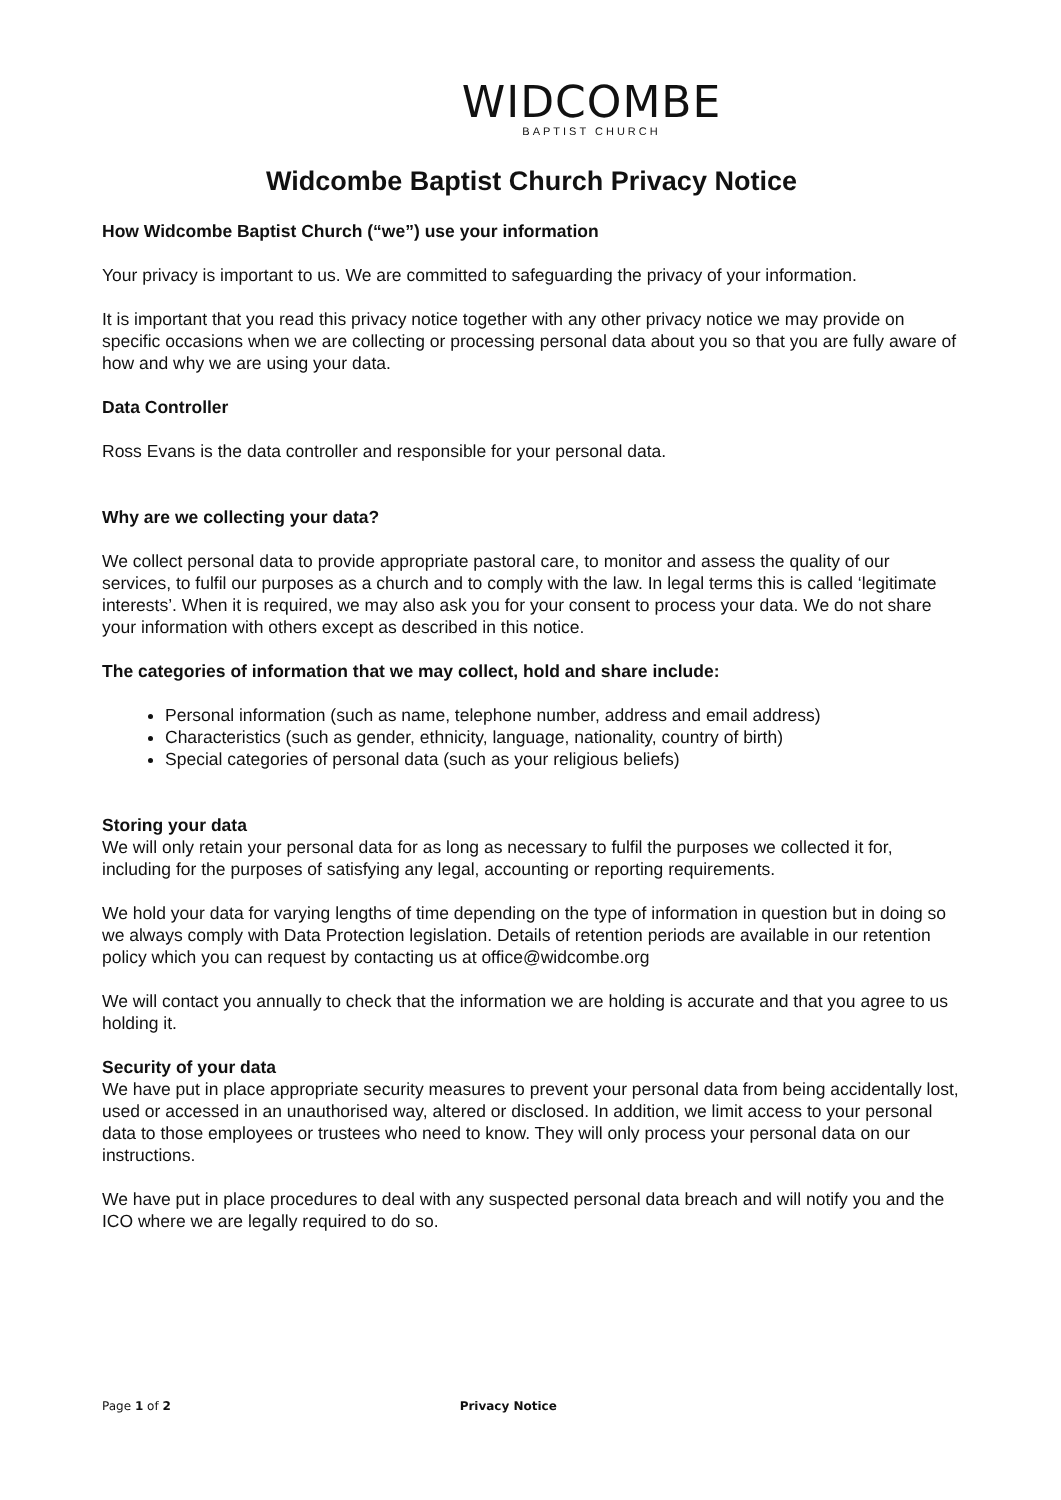WIDCOMBE
BAPTIST CHURCH
Widcombe Baptist Church Privacy Notice
How Widcombe Baptist Church (“we”) use your information
Your privacy is important to us. We are committed to safeguarding the privacy of your information.
It is important that you read this privacy notice together with any other privacy notice we may provide on specific occasions when we are collecting or processing personal data about you so that you are fully aware of how and why we are using your data.
Data Controller
Ross Evans is the data controller and responsible for your personal data.
Why are we collecting your data?
We collect personal data to provide appropriate pastoral care, to monitor and assess the quality of our services, to fulfil our purposes as a church and to comply with the law. In legal terms this is called ‘legitimate interests’. When it is required, we may also ask you for your consent to process your data. We do not share your information with others except as described in this notice.
The categories of information that we may collect, hold and share include:
Personal information (such as name, telephone number, address and email address)
Characteristics (such as gender, ethnicity, language, nationality, country of birth)
Special categories of personal data (such as your religious beliefs)
Storing your data
We will only retain your personal data for as long as necessary to fulfil the purposes we collected it for, including for the purposes of satisfying any legal, accounting or reporting requirements.
We hold your data for varying lengths of time depending on the type of information in question but in doing so we always comply with Data Protection legislation. Details of retention periods are available in our retention policy which you can request by contacting us at office@widcombe.org
We will contact you annually to check that the information we are holding is accurate and that you agree to us holding it.
Security of your data
We have put in place appropriate security measures to prevent your personal data from being accidentally lost, used or accessed in an unauthorised way, altered or disclosed. In addition, we limit access to your personal data to those employees or trustees who need to know. They will only process your personal data on our instructions.
We have put in place procedures to deal with any suspected personal data breach and will notify you and the ICO where we are legally required to do so.
Page 1 of 2 Privacy Notice